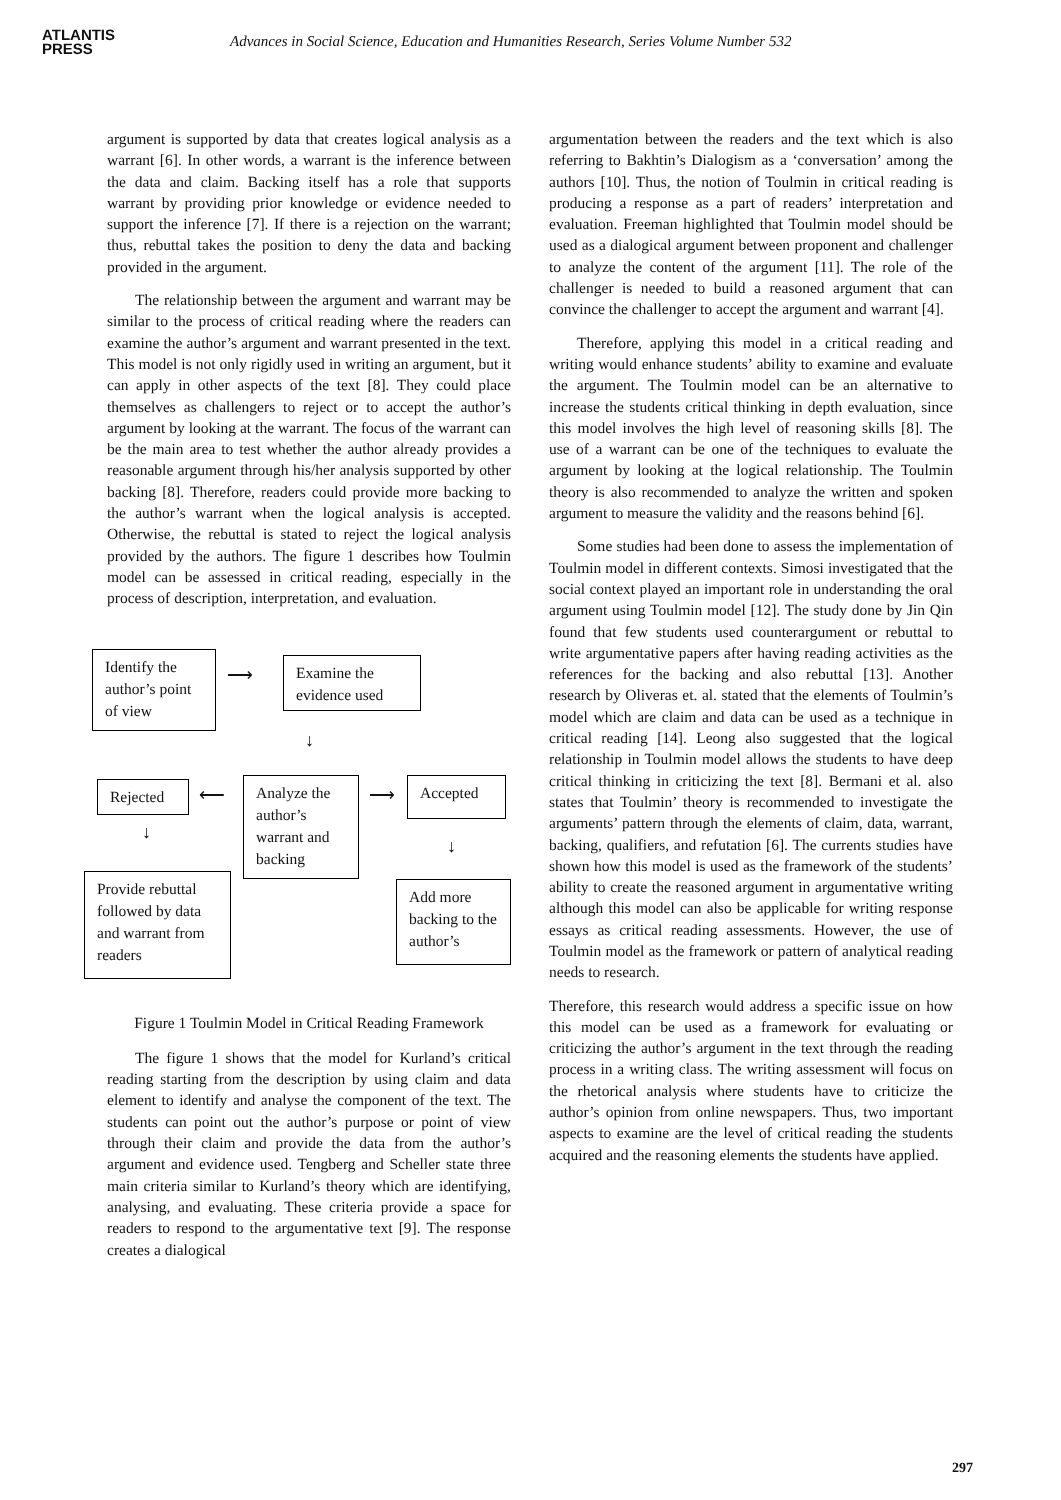ATLANTIS
PRESS
Advances in Social Science, Education and Humanities Research, Series Volume Number 532
argument is supported by data that creates logical analysis as a warrant [6]. In other words, a warrant is the inference between the data and claim. Backing itself has a role that supports warrant by providing prior knowledge or evidence needed to support the inference [7]. If there is a rejection on the warrant; thus, rebuttal takes the position to deny the data and backing provided in the argument.
The relationship between the argument and warrant may be similar to the process of critical reading where the readers can examine the author’s argument and warrant presented in the text. This model is not only rigidly used in writing an argument, but it can apply in other aspects of the text [8]. They could place themselves as challengers to reject or to accept the author’s argument by looking at the warrant. The focus of the warrant can be the main area to test whether the author already provides a reasonable argument through his/her analysis supported by other backing [8]. Therefore, readers could provide more backing to the author’s warrant when the logical analysis is accepted. Otherwise, the rebuttal is stated to reject the logical analysis provided by the authors. The figure 1 describes how Toulmin model can be assessed in critical reading, especially in the process of description, interpretation, and evaluation.
Identify the author’s point of view
⟶
Examine the evidence used
↓
Rejected ⟵
Analyze the author’s warrant and backing
⟶ Accepted
↓
↓
Provide rebuttal followed by data and warrant from readers
Add more backing to the author’s
Figure 1 Toulmin Model in Critical Reading Framework
The figure 1 shows that the model for Kurland’s critical reading starting from the description by using claim and data element to identify and analyse the component of the text. The students can point out the author’s purpose or point of view through their claim and provide the data from the author’s argument and evidence used. Tengberg and Scheller state three main criteria similar to Kurland’s theory which are identifying, analysing, and evaluating. These criteria provide a space for readers to respond to the argumentative text [9]. The response creates a dialogical
argumentation between the readers and the text which is also referring to Bakhtin’s Dialogism as a ‘conversation’ among the authors [10]. Thus, the notion of Toulmin in critical reading is producing a response as a part of readers’ interpretation and evaluation. Freeman highlighted that Toulmin model should be used as a dialogical argument between proponent and challenger to analyze the content of the argument [11]. The role of the challenger is needed to build a reasoned argument that can convince the challenger to accept the argument and warrant [4].
Therefore, applying this model in a critical reading and writing would enhance students’ ability to examine and evaluate the argument. The Toulmin model can be an alternative to increase the students critical thinking in depth evaluation, since this model involves the high level of reasoning skills [8]. The use of a warrant can be one of the techniques to evaluate the argument by looking at the logical relationship. The Toulmin theory is also recommended to analyze the written and spoken argument to measure the validity and the reasons behind [6].
Some studies had been done to assess the implementation of Toulmin model in different contexts. Simosi investigated that the social context played an important role in understanding the oral argument using Toulmin model [12]. The study done by Jin Qin found that few students used counterargument or rebuttal to write argumentative papers after having reading activities as the references for the backing and also rebuttal [13]. Another research by Oliveras et. al. stated that the elements of Toulmin’s model which are claim and data can be used as a technique in critical reading [14]. Leong also suggested that the logical relationship in Toulmin model allows the students to have deep critical thinking in criticizing the text [8]. Bermani et al. also states that Toulmin’ theory is recommended to investigate the arguments’ pattern through the elements of claim, data, warrant, backing, qualifiers, and refutation [6]. The currents studies have shown how this model is used as the framework of the students’ ability to create the reasoned argument in argumentative writing although this model can also be applicable for writing response essays as critical reading assessments. However, the use of Toulmin model as the framework or pattern of analytical reading needs to research.
Therefore, this research would address a specific issue on how this model can be used as a framework for evaluating or criticizing the author’s argument in the text through the reading process in a writing class. The writing assessment will focus on the rhetorical analysis where students have to criticize the author’s opinion from online newspapers. Thus, two important aspects to examine are the level of critical reading the students acquired and the reasoning elements the students have applied.
297